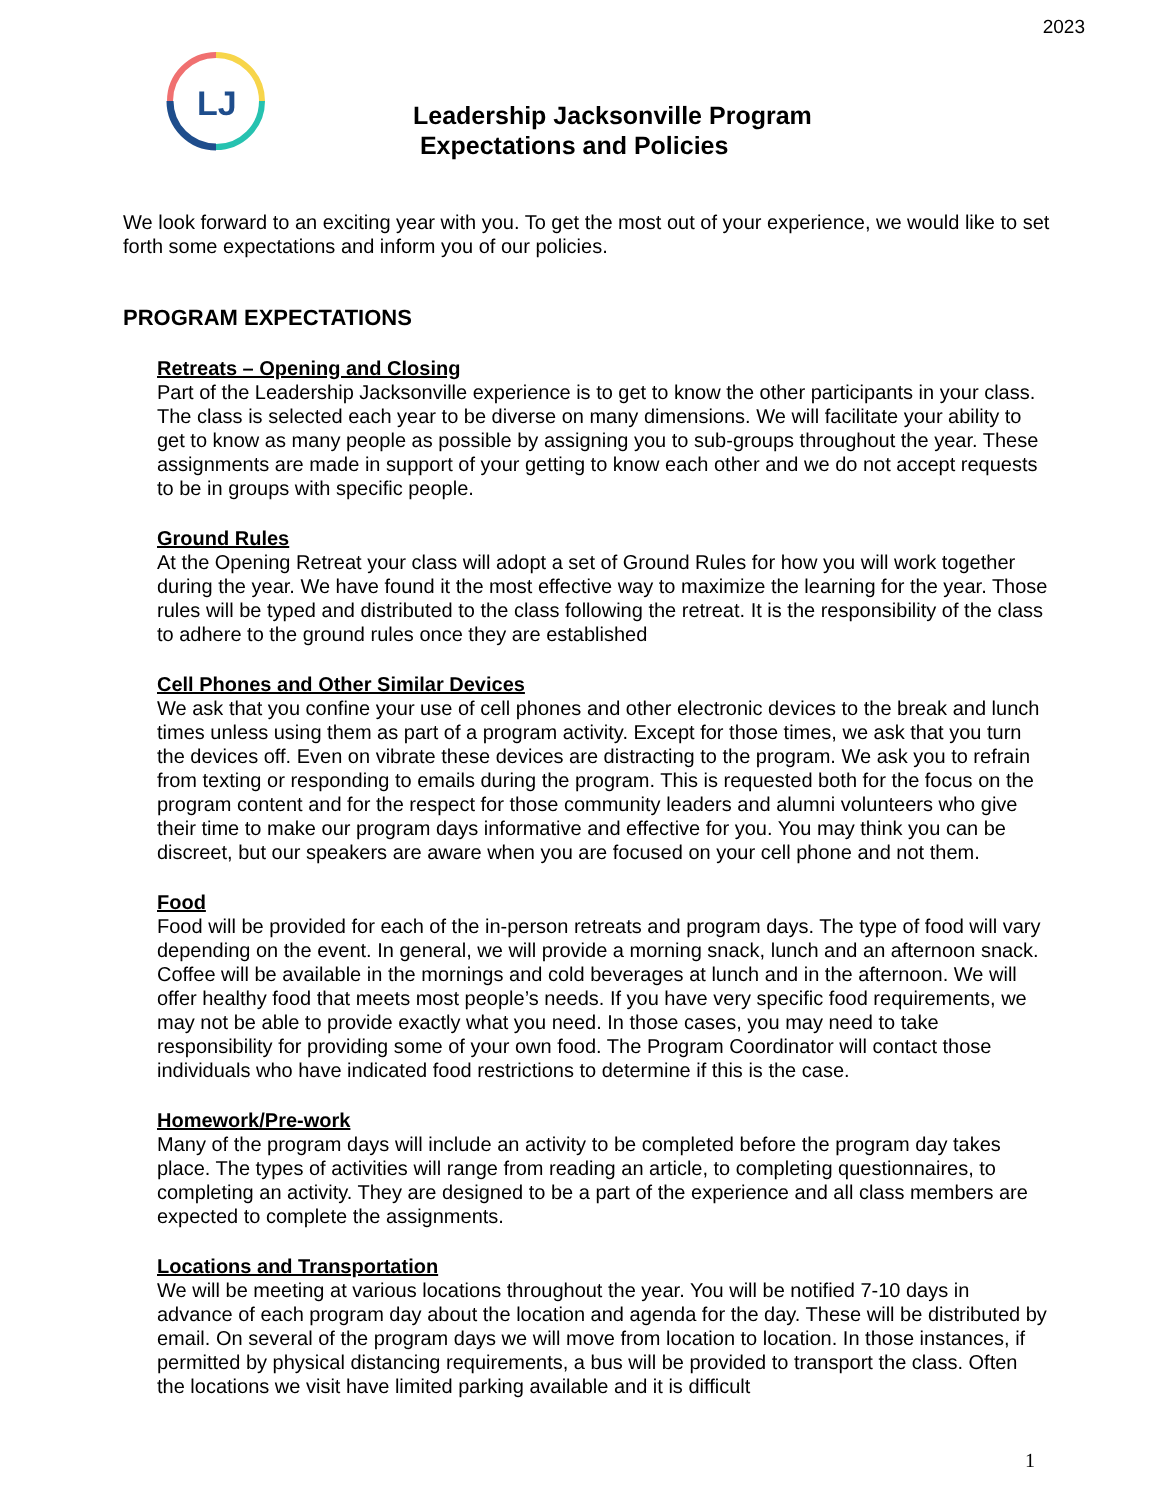2023
LJ
Leadership Jacksonville Program
Expectations and Policies
We look forward to an exciting year with you. To get the most out of your experience, we would like to set forth some expectations and inform you of our policies.
PROGRAM EXPECTATIONS
Retreats – Opening and Closing
Part of the Leadership Jacksonville experience is to get to know the other participants in your class. The class is selected each year to be diverse on many dimensions. We will facilitate your ability to get to know as many people as possible by assigning you to sub-groups throughout the year. These assignments are made in support of your getting to know each other and we do not accept requests to be in groups with specific people.
Ground Rules
At the Opening Retreat your class will adopt a set of Ground Rules for how you will work together during the year. We have found it the most effective way to maximize the learning for the year. Those rules will be typed and distributed to the class following the retreat. It is the responsibility of the class to adhere to the ground rules once they are established
Cell Phones and Other Similar Devices
We ask that you confine your use of cell phones and other electronic devices to the break and lunch times unless using them as part of a program activity. Except for those times, we ask that you turn the devices off. Even on vibrate these devices are distracting to the program. We ask you to refrain from texting or responding to emails during the program. This is requested both for the focus on the program content and for the respect for those community leaders and alumni volunteers who give their time to make our program days informative and effective for you. You may think you can be discreet, but our speakers are aware when you are focused on your cell phone and not them.
Food
Food will be provided for each of the in-person retreats and program days. The type of food will vary depending on the event. In general, we will provide a morning snack, lunch and an afternoon snack. Coffee will be available in the mornings and cold beverages at lunch and in the afternoon. We will offer healthy food that meets most people’s needs. If you have very specific food requirements, we may not be able to provide exactly what you need. In those cases, you may need to take responsibility for providing some of your own food. The Program Coordinator will contact those individuals who have indicated food restrictions to determine if this is the case.
Homework/Pre-work
Many of the program days will include an activity to be completed before the program day takes place. The types of activities will range from reading an article, to completing questionnaires, to completing an activity. They are designed to be a part of the experience and all class members are expected to complete the assignments.
Locations and Transportation
We will be meeting at various locations throughout the year. You will be notified 7-10 days in advance of each program day about the location and agenda for the day. These will be distributed by email. On several of the program days we will move from location to location. In those instances, if permitted by physical distancing requirements, a bus will be provided to transport the class. Often the locations we visit have limited parking available and it is difficult
1